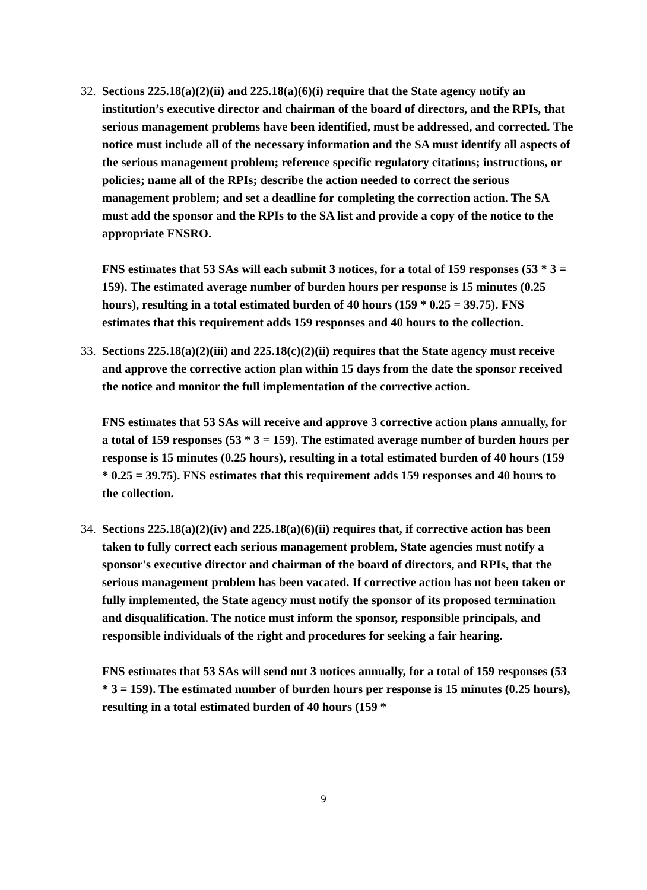32.
Sections 225.18(a)(2)(ii) and 225.18(a)(6)(i) require that the State agency notify an institution’s executive director and chairman of the board of directors, and the RPIs, that serious management problems have been identified, must be addressed, and corrected. The notice must include all of the necessary information and the SA must identify all aspects of the serious management problem; reference specific regulatory citations; instructions, or policies; name all of the RPIs; describe the action needed to correct the serious management problem; and set a deadline for completing the correction action. The SA must add the sponsor and the RPIs to the SA list and provide a copy of the notice to the appropriate FNSRO.
FNS estimates that 53 SAs will each submit 3 notices, for a total of 159 responses (53 * 3 = 159). The estimated average number of burden hours per response is 15 minutes (0.25 hours), resulting in a total estimated burden of 40 hours (159 * 0.25 = 39.75). FNS estimates that this requirement adds 159 responses and 40 hours to the collection.
33.
Sections 225.18(a)(2)(iii) and 225.18(c)(2)(ii) requires that the State agency must receive and approve the corrective action plan within 15 days from the date the sponsor received the notice and monitor the full implementation of the corrective action.
FNS estimates that 53 SAs will receive and approve 3 corrective action plans annually, for a total of 159 responses (53 * 3 = 159). The estimated average number of burden hours per response is 15 minutes (0.25 hours), resulting in a total estimated burden of 40 hours (159 * 0.25 = 39.75). FNS estimates that this requirement adds 159 responses and 40 hours to the collection.
34.
Sections 225.18(a)(2)(iv) and 225.18(a)(6)(ii) requires that, if corrective action has been taken to fully correct each serious management problem, State agencies must notify a sponsor's executive director and chairman of the board of directors, and RPIs, that the serious management problem has been vacated. If corrective action has not been taken or fully implemented, the State agency must notify the sponsor of its proposed termination and disqualification. The notice must inform the sponsor, responsible principals, and responsible individuals of the right and procedures for seeking a fair hearing.
FNS estimates that 53 SAs will send out 3 notices annually, for a total of 159 responses (53 * 3 = 159). The estimated number of burden hours per response is 15 minutes (0.25 hours), resulting in a total estimated burden of 40 hours (159 *
9